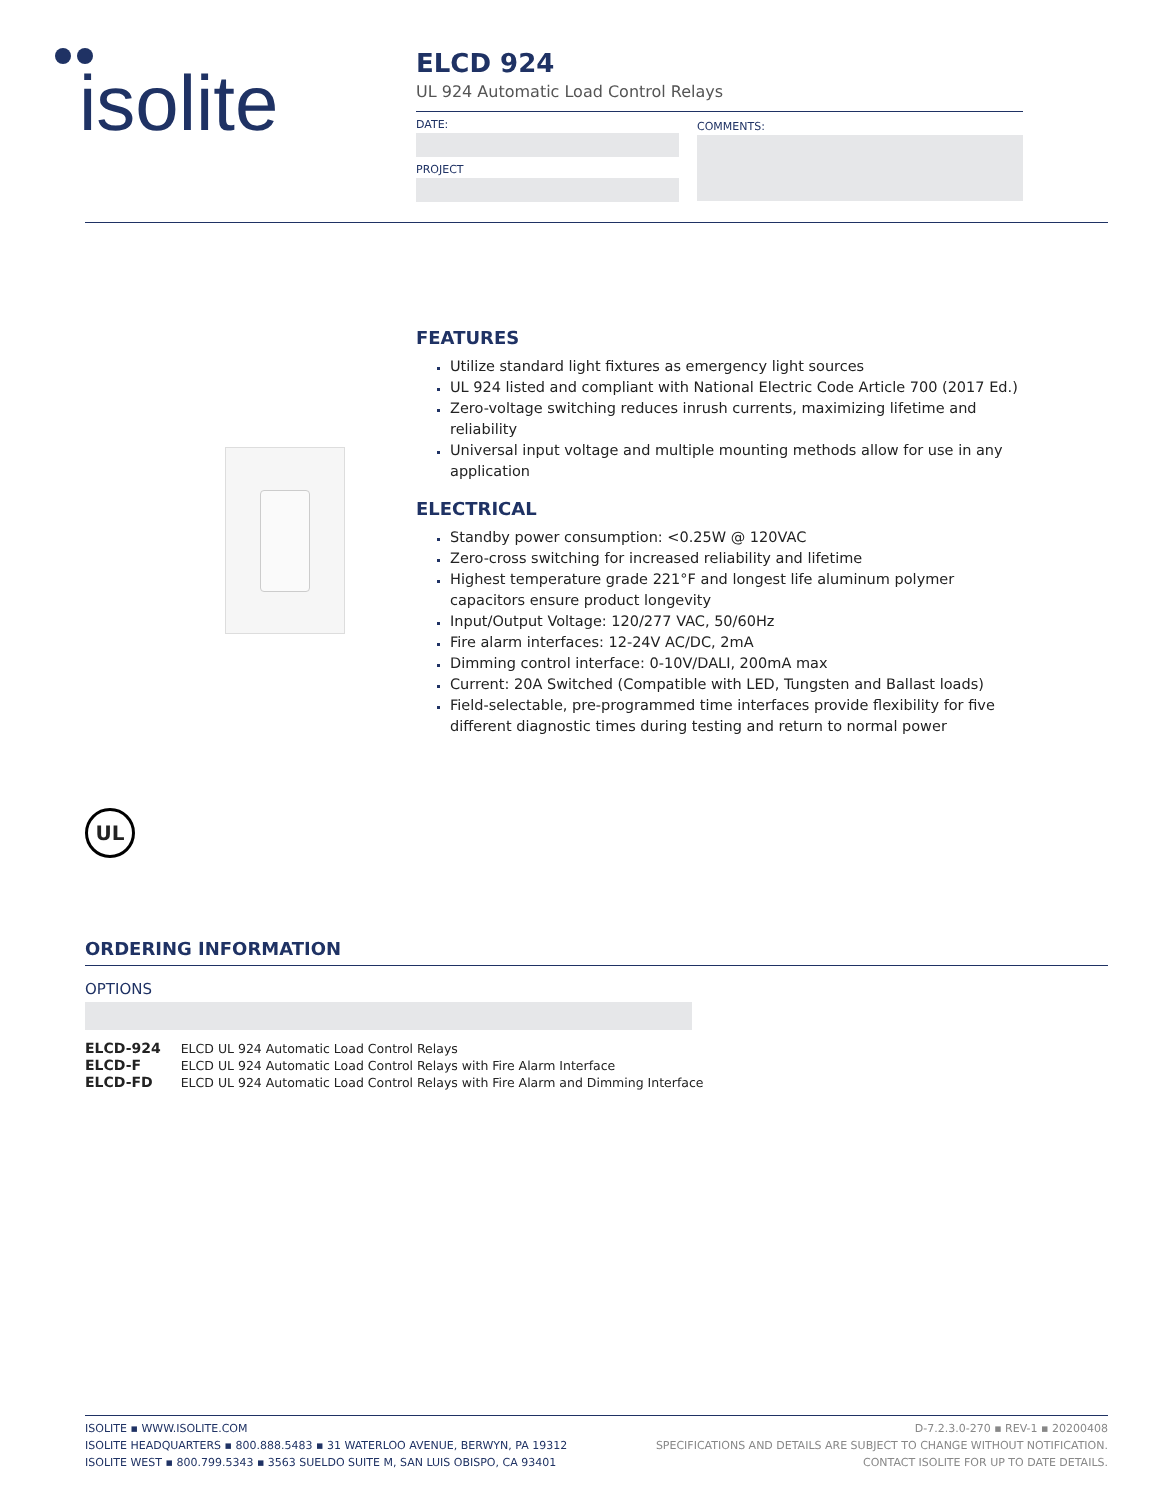isolite
ELCD 924
UL 924 Automatic Load Control Relays
DATE:
PROJECT
COMMENTS:
FEATURES
Utilize standard light fixtures as emergency light sources
UL 924 listed and compliant with National Electric Code Article 700 (2017 Ed.)
Zero-voltage switching reduces inrush currents, maximizing lifetime and reliability
Universal input voltage and multiple mounting methods allow for use in any application
ELECTRICAL
Standby power consumption: <0.25W @ 120VAC
Zero-cross switching for increased reliability and lifetime
Highest temperature grade 221°F and longest life aluminum polymer capacitors ensure product longevity
Input/Output Voltage: 120/277 VAC, 50/60Hz
Fire alarm interfaces: 12-24V AC/DC, 2mA
Dimming control interface: 0-10V/DALI, 200mA max
Current: 20A Switched (Compatible with LED, Tungsten and Ballast loads)
Field-selectable, pre-programmed time interfaces provide flexibility for five different diagnostic times during testing and return to normal power
UL
ORDERING INFORMATION
OPTIONS
| ELCD-924 | ELCD UL 924 Automatic Load Control Relays |
| ELCD-F | ELCD UL 924 Automatic Load Control Relays with Fire Alarm Interface |
| ELCD-FD | ELCD UL 924 Automatic Load Control Relays with Fire Alarm and Dimming Interface |
ISOLITE ▪ WWW.ISOLITE.COM
ISOLITE HEADQUARTERS ▪ 800.888.5483 ▪ 31 WATERLOO AVENUE, BERWYN, PA 19312
ISOLITE WEST ▪ 800.799.5343 ▪ 3563 SUELDO SUITE M, SAN LUIS OBISPO, CA 93401
D-7.2.3.0-270 ▪ REV-1 ▪ 20200408
SPECIFICATIONS AND DETAILS ARE SUBJECT TO CHANGE WITHOUT NOTIFICATION.
CONTACT ISOLITE FOR UP TO DATE DETAILS.